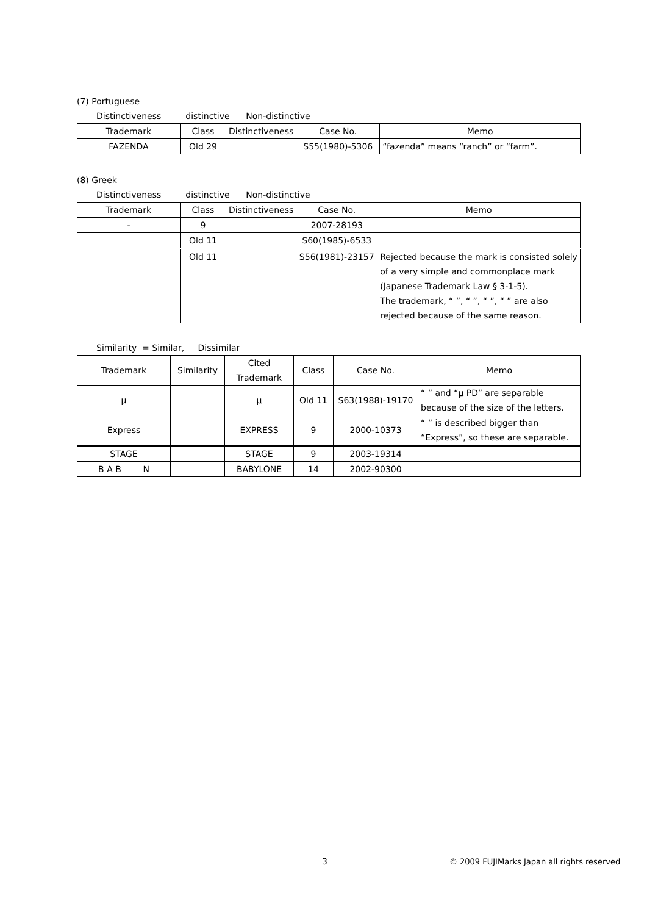(7) Portuguese
Distinctiveness distinctive Non-distinctive
| Trademark | Class | Distinctiveness | Case No. | Memo |
| --- | --- | --- | --- | --- |
| FAZENDA | Old 29 | | S55(1980)-5306 | “fazenda” means “ranch” or “farm”. |
(8) Greek
Distinctiveness distinctive Non-distinctive
| Trademark | Class | Distinctiveness | Case No. | Memo |
| --- | --- | --- | --- | --- |
| - | 9 | | 2007-28193 | |
| | Old 11 | | S60(1985)-6533 | |
| | Old 11 | | S56(1981)-23157 | Rejected because the mark is consisted solely of a very simple and commonplace mark (Japanese Trademark Law § 3-1-5). The trademark, “ ”, “ ”, “ ”, “ ” are also rejected because of the same reason. |
Similarity = Similar, Dissimilar
| Trademark | Similarity | Cited Trademark | Class | Case No. | Memo |
| --- | --- | --- | --- | --- | --- |
| μ | | μ | Old 11 | S63(1988)-19170 | “ ” and “μ PD” are separable because of the size of the letters. |
| Express | | EXPRESS | 9 | 2000-10373 | “ ” is described bigger than “Express”, so these are separable. |
| STAGE | | STAGE | 9 | 2003-19314 | |
| B A B N | | BABYLONE | 14 | 2002-90300 | |
3 © 2009 FUJIMarks Japan all rights reserved